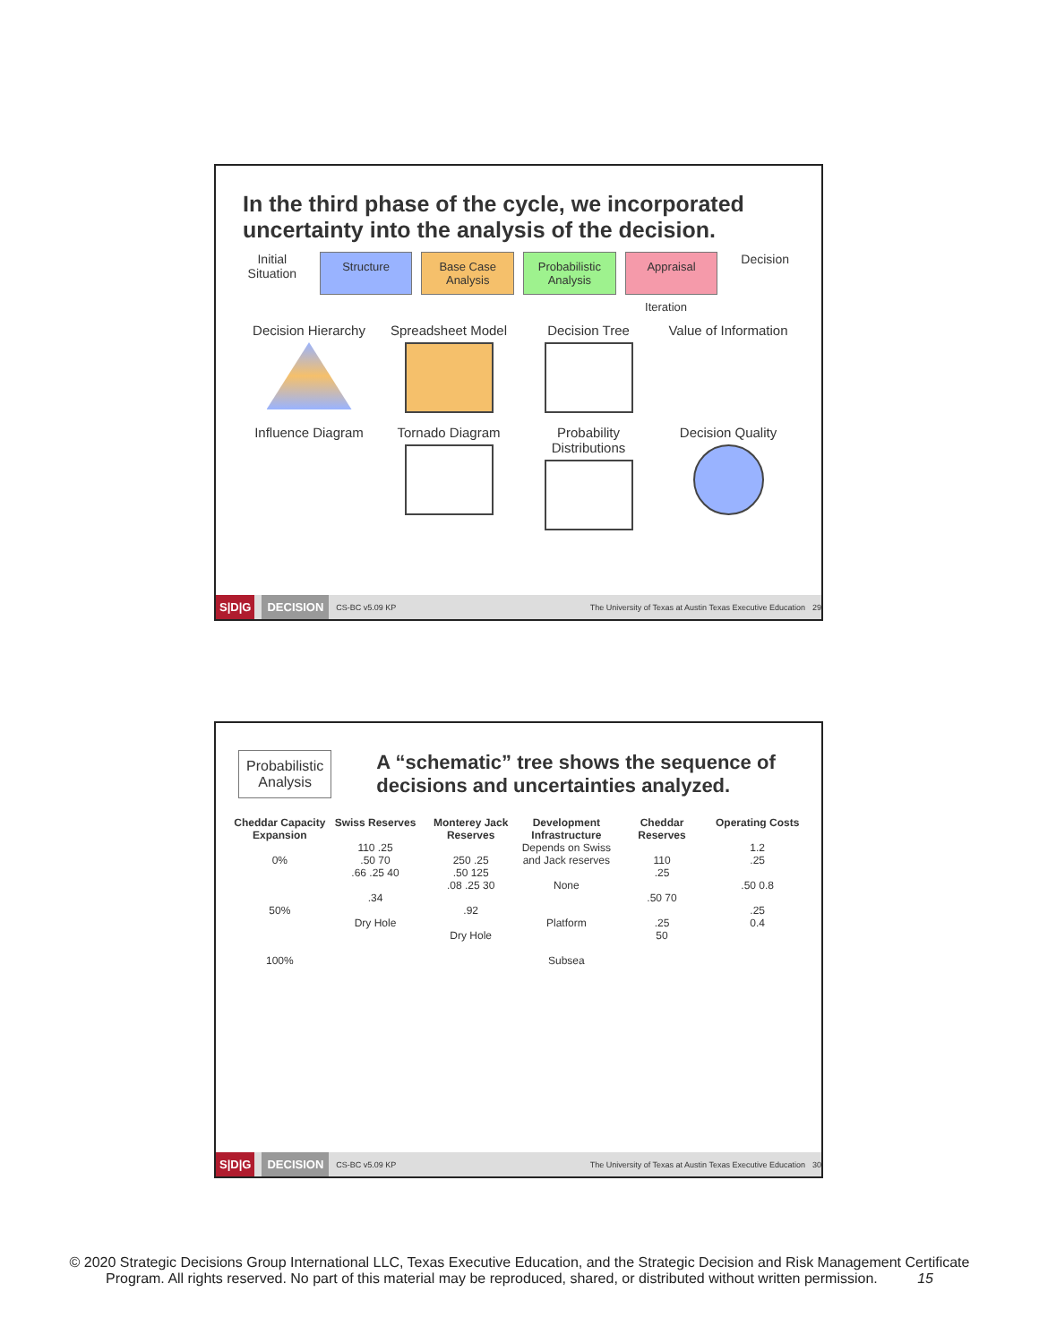In the third phase of the cycle, we incorporated uncertainty into the analysis of the decision.
Initial Situation
Structure Base Case Analysis Probabilistic Analysis Appraisal
Decision
Iteration
Decision Hierarchy
Spreadsheet Model
Decision Tree
Value of Information
Influence Diagram
Tornado Diagram
Probability Distributions
Decision Quality
S|D|G DECISION CS-BC v5.09 KP The University of Texas at Austin Texas Executive Education 29
Probabilistic
Analysis
A “schematic” tree shows the sequence of decisions and uncertainties analyzed.
Cheddar Capacity Expansion
0%
50%
100%
Swiss Reserves
110 .25
.50 70
.66 .25 40
.34
Dry Hole
Monterey Jack Reserves
250 .25
.50 125
.08 .25 30
.92
Dry Hole
Development Infrastructure
Depends on Swiss and Jack reserves
None
Platform
Subsea
Cheddar Reserves
110
.25
.50 70
.25
50
Operating Costs
1.2
.25
.50 0.8
.25
0.4
S|D|G DECISION CS-BC v5.09 KP The University of Texas at Austin Texas Executive Education 30
© 2020 Strategic Decisions Group International LLC, Texas Executive Education, and the Strategic Decision and Risk Management Certificate
Program. All rights reserved. No part of this material may be reproduced, shared, or distributed without written permission. 15